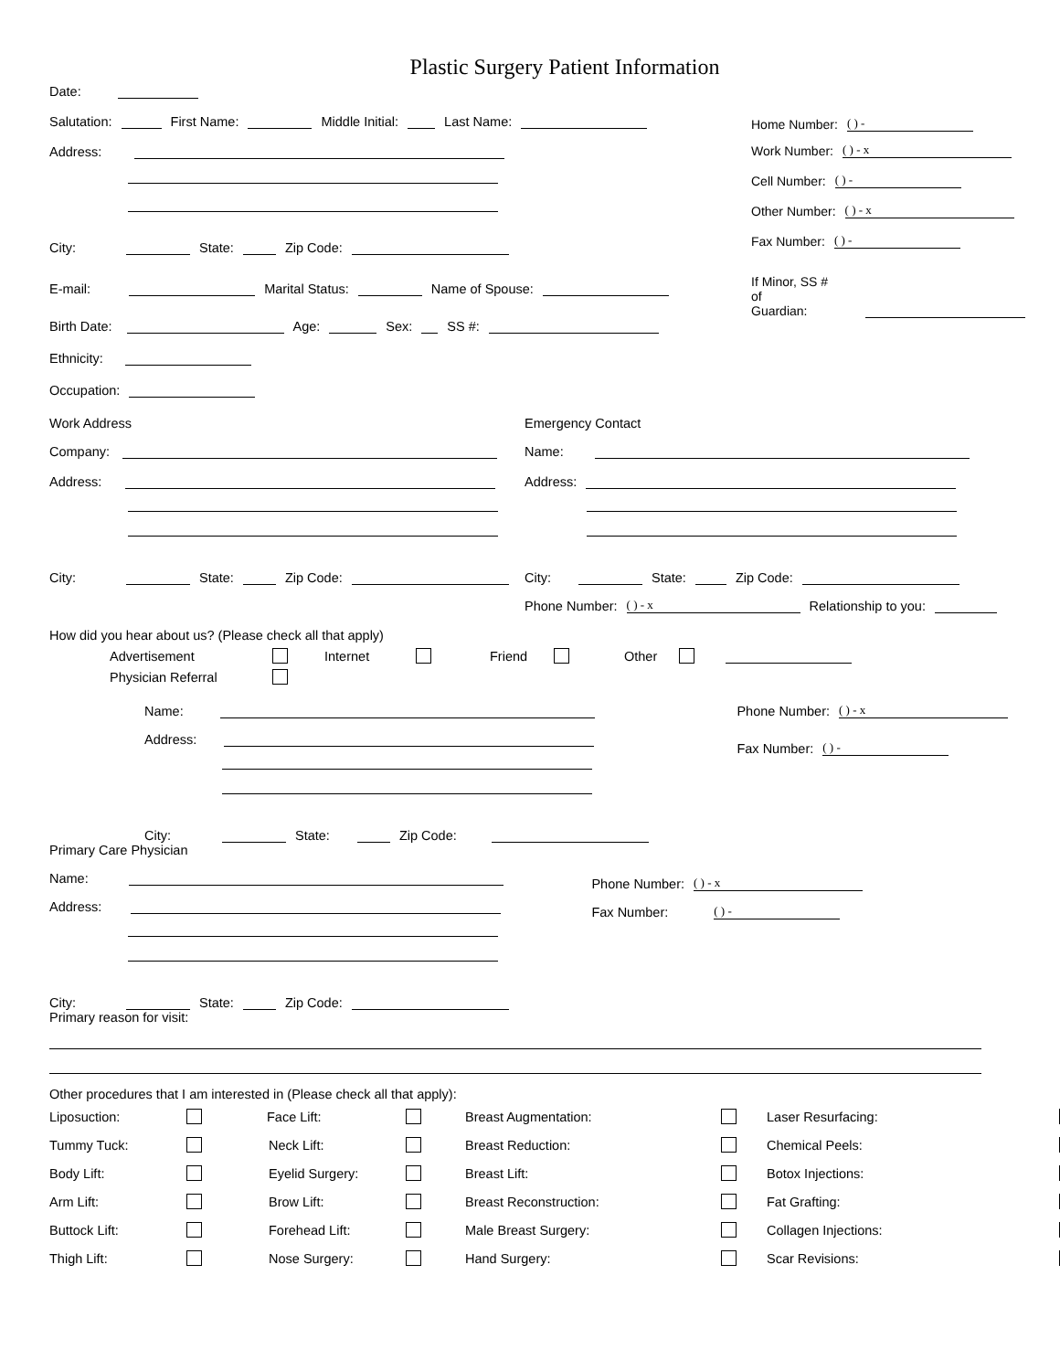Plastic Surgery Patient Information
Date:
Salutation: First Name: Middle Initial: Last Name:
Address:
City: State: Zip Code:
E-mail: Marital Status: Name of Spouse:
Birth Date: Age: Sex: SS #:
Home Number: ( ) -
Work Number: ( ) - x
Cell Number: ( ) -
Other Number: ( ) - x
Fax Number: ( ) -
If Minor, SS # of
Guardian:
Ethnicity:
Occupation:
Work Address
Company:
Address:
City: State: Zip Code:
Emergency Contact
Name:
Address:
City: State: Zip Code:
Phone Number: ( ) - x Relationship to you:
How did you hear about us? (Please check all that apply)
Advertisement Internet Friend Other
Physician Referral
Name:
Address:
City: State: Zip Code:
Phone Number: ( ) - x
Fax Number: ( ) -
Primary Care Physician
Name:
Address:
City: State: Zip Code:
Phone Number: ( ) - x
Fax Number: ( ) -
Primary reason for visit:
Other procedures that I am interested in (Please check all that apply):
Liposuction: Face Lift: Breast Augmentation: Laser Resurfacing: Tummy Tuck: Neck Lift: Breast Reduction: Chemical Peels: Body Lift: Eyelid Surgery: Breast Lift: Botox Injections: Arm Lift: Brow Lift: Breast Reconstruction: Fat Grafting: Buttock Lift: Forehead Lift: Male Breast Surgery: Collagen Injections: Thigh Lift: Nose Surgery: Hand Surgery: Scar Revisions: